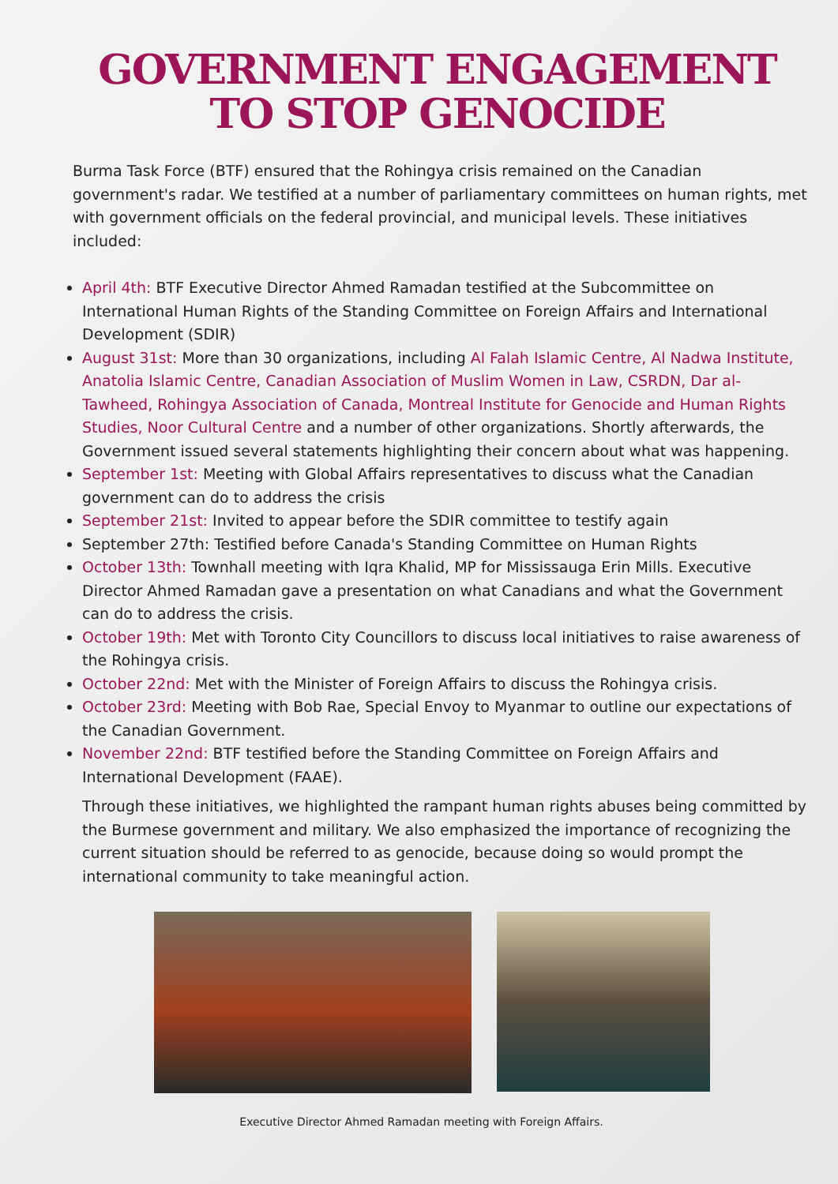GOVERNMENT ENGAGEMENT TO STOP GENOCIDE
Burma Task Force (BTF) ensured that the Rohingya crisis remained on the Canadian government's radar. We testified at a number of parliamentary committees on human rights, met with government officials on the federal provincial, and municipal levels. These initiatives included:
April 4th: BTF Executive Director Ahmed Ramadan testified at the Subcommittee on International Human Rights of the Standing Committee on Foreign Affairs and International Development (SDIR)
August 31st: More than 30 organizations, including Al Falah Islamic Centre, Al Nadwa Institute, Anatolia Islamic Centre, Canadian Association of Muslim Women in Law, CSRDN, Dar al-Tawheed, Rohingya Association of Canada, Montreal Institute for Genocide and Human Rights Studies, Noor Cultural Centre and a number of other organizations. Shortly afterwards, the Government issued several statements highlighting their concern about what was happening.
September 1st: Meeting with Global Affairs representatives to discuss what the Canadian government can do to address the crisis
September 21st: Invited to appear before the SDIR committee to testify again
September 27th: Testified before Canada's Standing Committee on Human Rights
October 13th: Townhall meeting with Iqra Khalid, MP for Mississauga Erin Mills. Executive Director Ahmed Ramadan gave a presentation on what Canadians and what the Government can do to address the crisis.
October 19th: Met with Toronto City Councillors to discuss local initiatives to raise awareness of the Rohingya crisis.
October 22nd: Met with the Minister of Foreign Affairs to discuss the Rohingya crisis.
October 23rd: Meeting with Bob Rae, Special Envoy to Myanmar to outline our expectations of the Canadian Government.
November 22nd: BTF testified before the Standing Committee on Foreign Affairs and International Development (FAAE).
Through these initiatives, we highlighted the rampant human rights abuses being committed by the Burmese government and military. We also emphasized the importance of recognizing the current situation should be referred to as genocide, because doing so would prompt the international community to take meaningful action.
Executive Director Ahmed Ramadan meeting with Foreign Affairs.